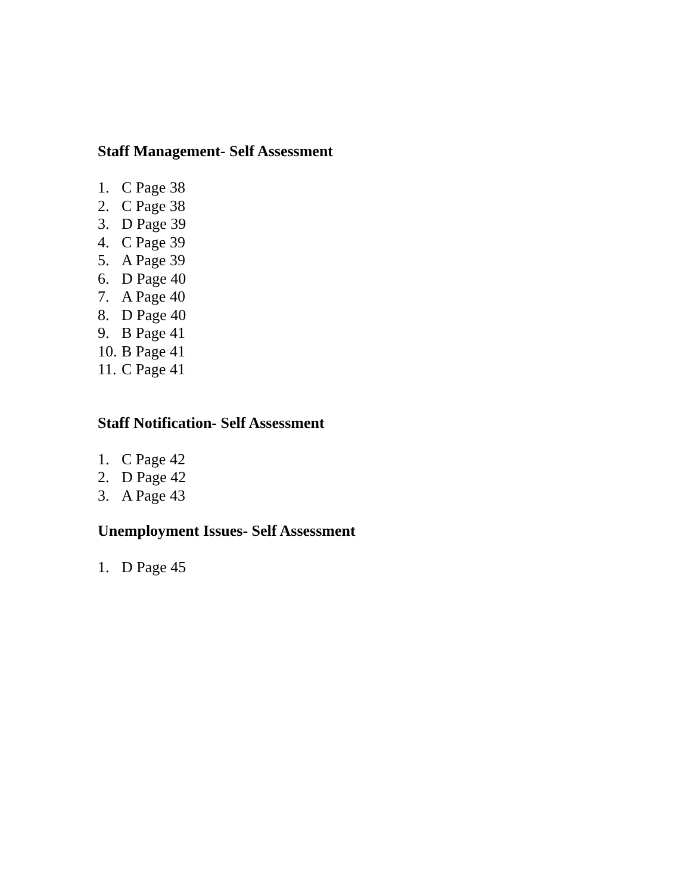Staff Management- Self Assessment
1. C Page 38
2. C Page 38
3. D Page 39
4. C Page 39
5. A Page 39
6. D Page 40
7. A Page 40
8. D Page 40
9. B Page 41
10. B Page 41
11. C Page 41
Staff Notification- Self Assessment
1. C Page 42
2. D Page 42
3. A Page 43
Unemployment Issues- Self Assessment
1. D Page 45